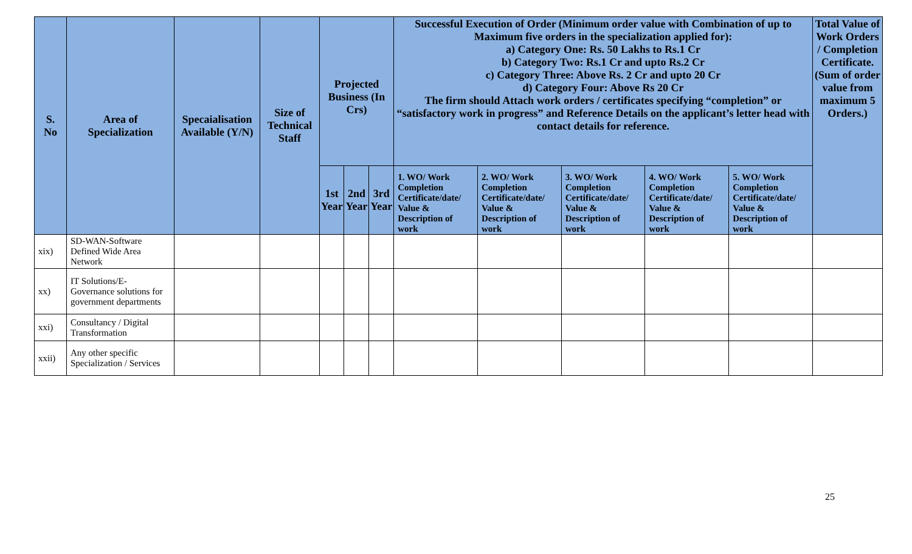| S. No | Area of Specialization | Specaialisation Available (Y/N) | Size of Technical Staff | Projected Business (In Crs) | | | Successful Execution of Order (Minimum order value with Combination of up to Maximum five orders in the specialization applied for): a) Category One: Rs. 50 Lakhs to Rs.1 Cr b) Category Two: Rs.1 Cr and upto Rs.2 Cr c) Category Three: Above Rs. 2 Cr and upto 20 Cr d) Category Four: Above Rs 20 Cr The firm should Attach work orders / certificates specifying “completion” or “satisfactory work in progress” and Reference Details on the applicant’s letter head with contact details for reference. | | | | | Total Value of Work Orders / Completion Certificate. (Sum of order value from maximum 5 Orders.) |
| --- | --- | --- | --- | --- | --- | --- | --- | --- | --- | --- | --- | --- |
| | | | | 1st Year | 2nd Year | 3rd Year | 1. WO/ Work Completion Certificate/date/ Value & Description of work | 2. WO/ Work Completion Certificate/date/ Value & Description of work | 3. WO/ Work Completion Certificate/date/ Value & Description of work | 4. WO/ Work Completion Certificate/date/ Value & Description of work | 5. WO/ Work Completion Certificate/date/ Value & Description of work | |
| xix) | SD-WAN-Software Defined Wide Area Network | | | | | | | | | | | |
| xx) | IT Solutions/E-Governance solutions for government departments | | | | | | | | | | | |
| xxi) | Consultancy / Digital Transformation | | | | | | | | | | | |
| xxii) | Any other specific Specialization / Services | | | | | | | | | | | |
25